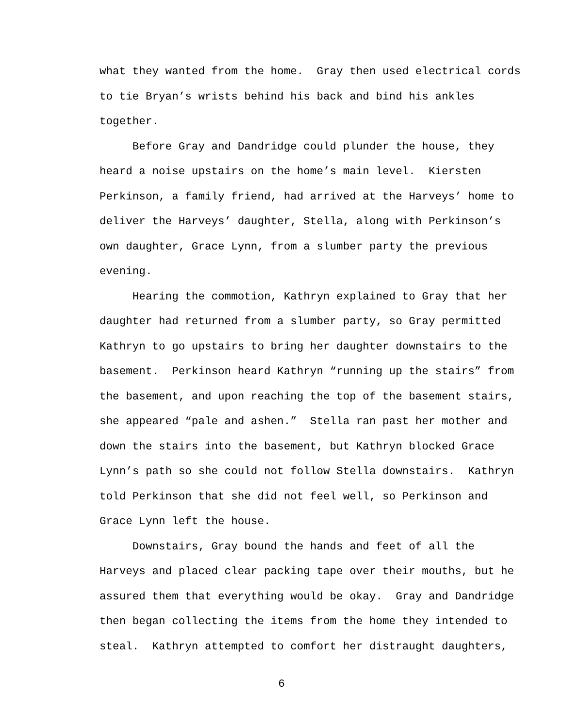what they wanted from the home. Gray then used electrical cords
to tie Bryan’s wrists behind his back and bind his ankles
together.
Before Gray and Dandridge could plunder the house, they
heard a noise upstairs on the home’s main level. Kiersten
Perkinson, a family friend, had arrived at the Harveys’ home to
deliver the Harveys’ daughter, Stella, along with Perkinson’s
own daughter, Grace Lynn, from a slumber party the previous
evening.
Hearing the commotion, Kathryn explained to Gray that her
daughter had returned from a slumber party, so Gray permitted
Kathryn to go upstairs to bring her daughter downstairs to the
basement. Perkinson heard Kathryn “running up the stairs” from
the basement, and upon reaching the top of the basement stairs,
she appeared “pale and ashen.” Stella ran past her mother and
down the stairs into the basement, but Kathryn blocked Grace
Lynn’s path so she could not follow Stella downstairs. Kathryn
told Perkinson that she did not feel well, so Perkinson and
Grace Lynn left the house.
Downstairs, Gray bound the hands and feet of all the
Harveys and placed clear packing tape over their mouths, but he
assured them that everything would be okay. Gray and Dandridge
then began collecting the items from the home they intended to
steal. Kathryn attempted to comfort her distraught daughters,
6